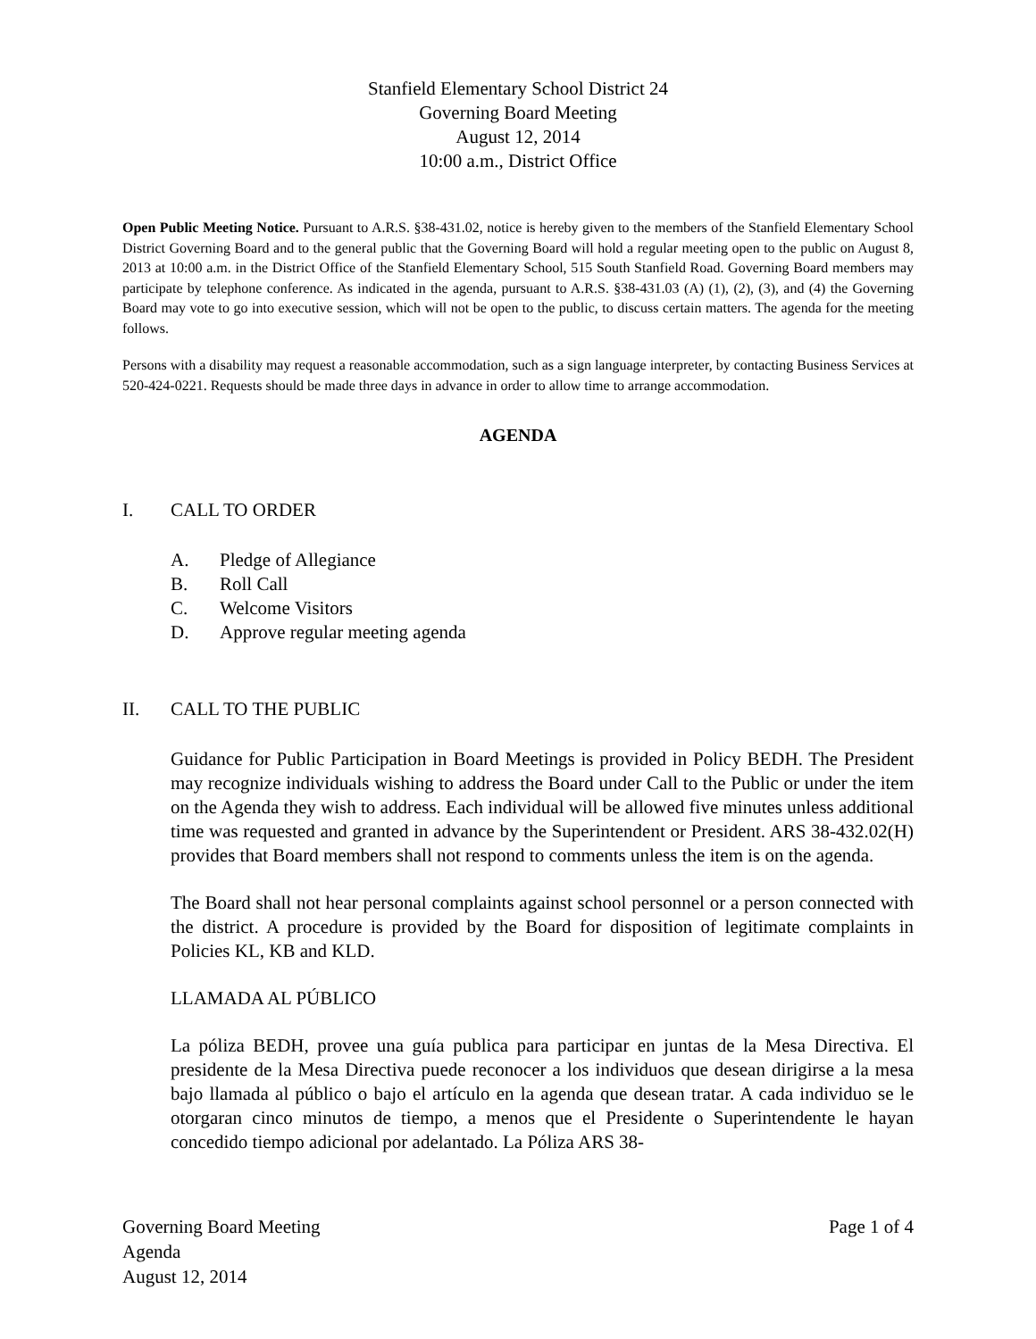Stanfield Elementary School District 24
Governing Board Meeting
August 12, 2014
10:00 a.m., District Office
Open Public Meeting Notice. Pursuant to A.R.S. §38-431.02, notice is hereby given to the members of the Stanfield Elementary School District Governing Board and to the general public that the Governing Board will hold a regular meeting open to the public on August 8, 2013 at 10:00 a.m. in the District Office of the Stanfield Elementary School, 515 South Stanfield Road. Governing Board members may participate by telephone conference. As indicated in the agenda, pursuant to A.R.S. §38-431.03 (A) (1), (2), (3), and (4) the Governing Board may vote to go into executive session, which will not be open to the public, to discuss certain matters. The agenda for the meeting follows.
Persons with a disability may request a reasonable accommodation, such as a sign language interpreter, by contacting Business Services at 520-424-0221. Requests should be made three days in advance in order to allow time to arrange accommodation.
AGENDA
I. CALL TO ORDER
A. Pledge of Allegiance
B. Roll Call
C. Welcome Visitors
D. Approve regular meeting agenda
II. CALL TO THE PUBLIC
Guidance for Public Participation in Board Meetings is provided in Policy BEDH. The President may recognize individuals wishing to address the Board under Call to the Public or under the item on the Agenda they wish to address. Each individual will be allowed five minutes unless additional time was requested and granted in advance by the Superintendent or President. ARS 38-432.02(H) provides that Board members shall not respond to comments unless the item is on the agenda.
The Board shall not hear personal complaints against school personnel or a person connected with the district. A procedure is provided by the Board for disposition of legitimate complaints in Policies KL, KB and KLD.
LLAMADA AL PÚBLICO
La póliza BEDH, provee una guía publica para participar en juntas de la Mesa Directiva. El presidente de la Mesa Directiva puede reconocer a los individuos que desean dirigirse a la mesa bajo llamada al público o bajo el artículo en la agenda que desean tratar. A cada individuo se le otorgaran cinco minutos de tiempo, a menos que el Presidente o Superintendente le hayan concedido tiempo adicional por adelantado. La Póliza ARS 38-
Governing Board Meeting
Agenda
August 12, 2014
Page 1 of 4